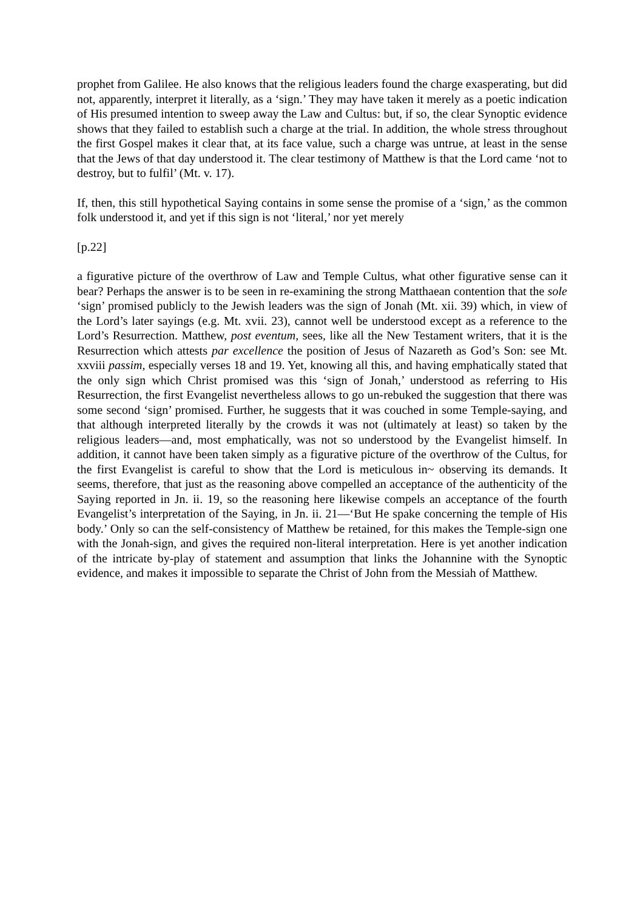prophet from Galilee. He also knows that the religious leaders found the charge exasperating, but did not, apparently, interpret it literally, as a ‘sign.’ They may have taken it merely as a poetic indication of His presumed intention to sweep away the Law and Cultus: but, if so, the clear Synoptic evidence shows that they failed to establish such a charge at the trial. In addition, the whole stress throughout the first Gospel makes it clear that, at its face value, such a charge was untrue, at least in the sense that the Jews of that day understood it. The clear testimony of Matthew is that the Lord came ‘not to destroy, but to fulfil’ (Mt. v. 17).
If, then, this still hypothetical Saying contains in some sense the promise of a ‘sign,’ as the common folk understood it, and yet if this sign is not ‘literal,’ nor yet merely
[p.22]
a figurative picture of the overthrow of Law and Temple Cultus, what other figurative sense can it bear? Perhaps the answer is to be seen in re-examining the strong Matthaean contention that the sole ‘sign’ promised publicly to the Jewish leaders was the sign of Jonah (Mt. xii. 39) which, in view of the Lord’s later sayings (e.g. Mt. xvii. 23), cannot well be understood except as a reference to the Lord’s Resurrection. Matthew, post eventum, sees, like all the New Testament writers, that it is the Resurrection which attests par excellence the position of Jesus of Nazareth as God’s Son: see Mt. xxviii passim, especially verses 18 and 19. Yet, knowing all this, and having emphatically stated that the only sign which Christ promised was this ‘sign of Jonah,’ understood as referring to His Resurrection, the first Evangelist nevertheless allows to go un-rebuked the suggestion that there was some second ‘sign’ promised. Further, he suggests that it was couched in some Temple-saying, and that although interpreted literally by the crowds it was not (ultimately at least) so taken by the religious leaders—and, most emphatically, was not so understood by the Evangelist himself. In addition, it cannot have been taken simply as a figurative picture of the overthrow of the Cultus, for the first Evangelist is careful to show that the Lord is meticulous in~ observing its demands. It seems, therefore, that just as the reasoning above compelled an acceptance of the authenticity of the Saying reported in Jn. ii. 19, so the reasoning here likewise compels an acceptance of the fourth Evangelist’s interpretation of the Saying, in Jn. ii. 21—‘But He spake concerning the temple of His body.’ Only so can the self-consistency of Matthew be retained, for this makes the Temple-sign one with the Jonah-sign, and gives the required non-literal interpretation. Here is yet another indication of the intricate by-play of statement and assumption that links the Johannine with the Synoptic evidence, and makes it impossible to separate the Christ of John from the Messiah of Matthew.